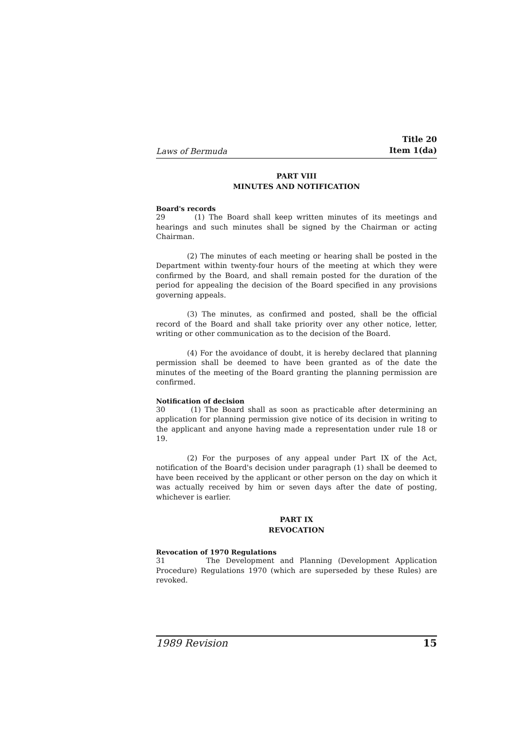Laws of Bermuda Title 20
Item 1(da)
PART VIII
MINUTES AND NOTIFICATION
Board's records
29 (1) The Board shall keep written minutes of its meetings and hearings and such minutes shall be signed by the Chairman or acting Chairman.
(2) The minutes of each meeting or hearing shall be posted in the Department within twenty-four hours of the meeting at which they were confirmed by the Board, and shall remain posted for the duration of the period for appealing the decision of the Board specified in any provisions governing appeals.
(3) The minutes, as confirmed and posted, shall be the official record of the Board and shall take priority over any other notice, letter, writing or other communication as to the decision of the Board.
(4) For the avoidance of doubt, it is hereby declared that planning permission shall be deemed to have been granted as of the date the minutes of the meeting of the Board granting the planning permission are confirmed.
Notification of decision
30 (1) The Board shall as soon as practicable after determining an application for planning permission give notice of its decision in writing to the applicant and anyone having made a representation under rule 18 or 19.
(2) For the purposes of any appeal under Part IX of the Act, notification of the Board's decision under paragraph (1) shall be deemed to have been received by the applicant or other person on the day on which it was actually received by him or seven days after the date of posting, whichever is earlier.
PART IX
REVOCATION
Revocation of 1970 Regulations
31 The Development and Planning (Development Application Procedure) Regulations 1970 (which are superseded by these Rules) are revoked.
1989 Revision 15